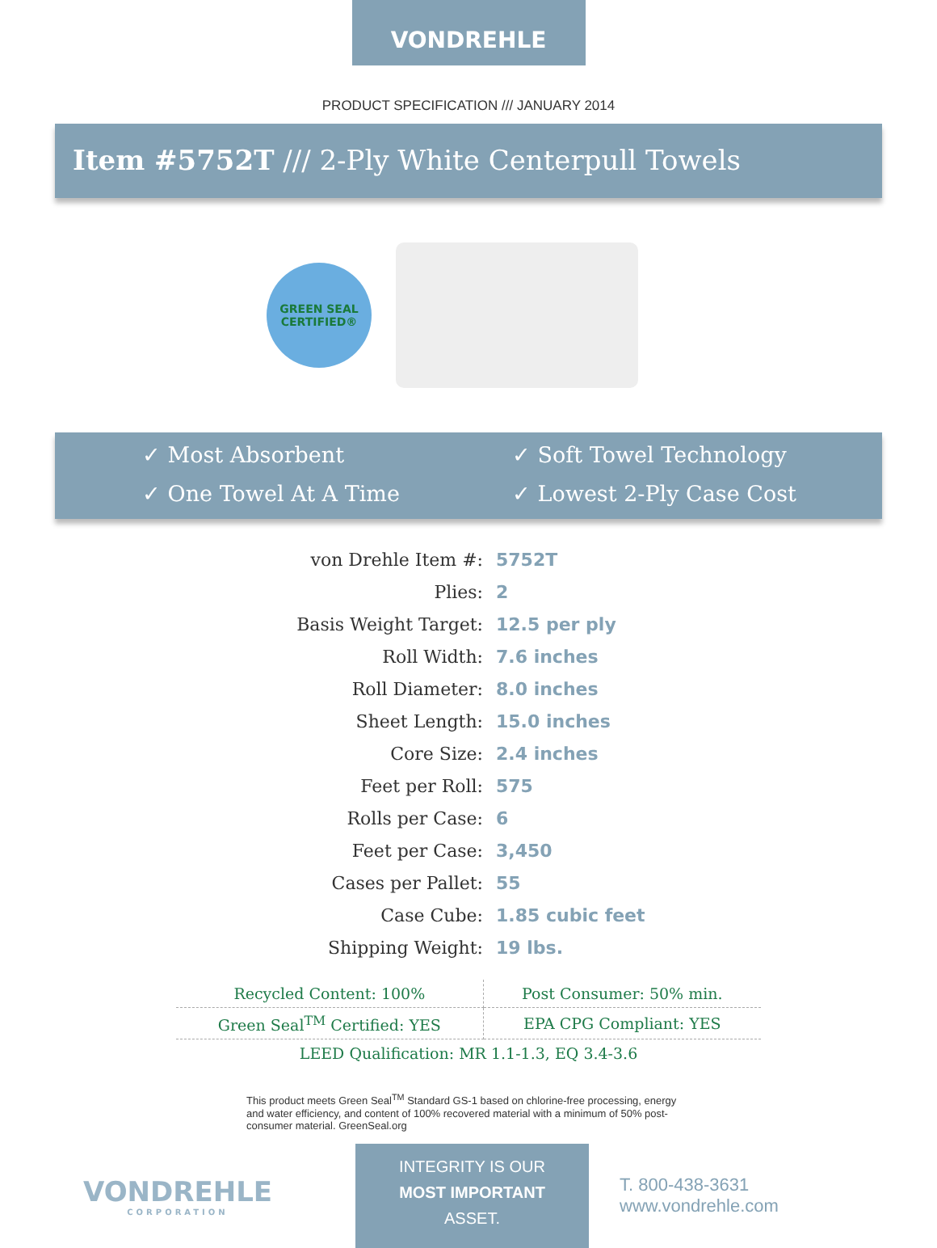VONDREHLE
PRODUCT SPECIFICATION /// JANUARY 2014
Item #5752T /// 2-Ply White Centerpull Towels
GREEN SEAL
CERTIFIED®
✓ Most Absorbent
✓ Soft Towel Technology
✓ One Towel At A Time
✓ Lowest 2-Ply Case Cost
| von Drehle Item #: | 5752T |
| Plies: | 2 |
| Basis Weight Target: | 12.5 per ply |
| Roll Width: | 7.6 inches |
| Roll Diameter: | 8.0 inches |
| Sheet Length: | 15.0 inches |
| Core Size: | 2.4 inches |
| Feet per Roll: | 575 |
| Rolls per Case: | 6 |
| Feet per Case: | 3,450 |
| Cases per Pallet: | 55 |
| Case Cube: | 1.85 cubic feet |
| Shipping Weight: | 19 lbs. |
| Recycled Content: 100% | Post Consumer: 50% min. |
| Green Seal<sup>TM</sup> Certified: YES | EPA CPG Compliant: YES |
| LEED Qualification: MR 1.1-1.3, EQ 3.4-3.6 | |
This product meets Green Seal<sup>TM</sup> Standard GS-1 based on chlorine-free processing, energy and water efficiency, and content of 100% recovered material with a minimum of 50% post-consumer material. GreenSeal.org
VONDREHLE
CORPORATION
INTEGRITY IS OUR
MOST IMPORTANT
ASSET.
T. 800-438-3631
www.vondrehle.com